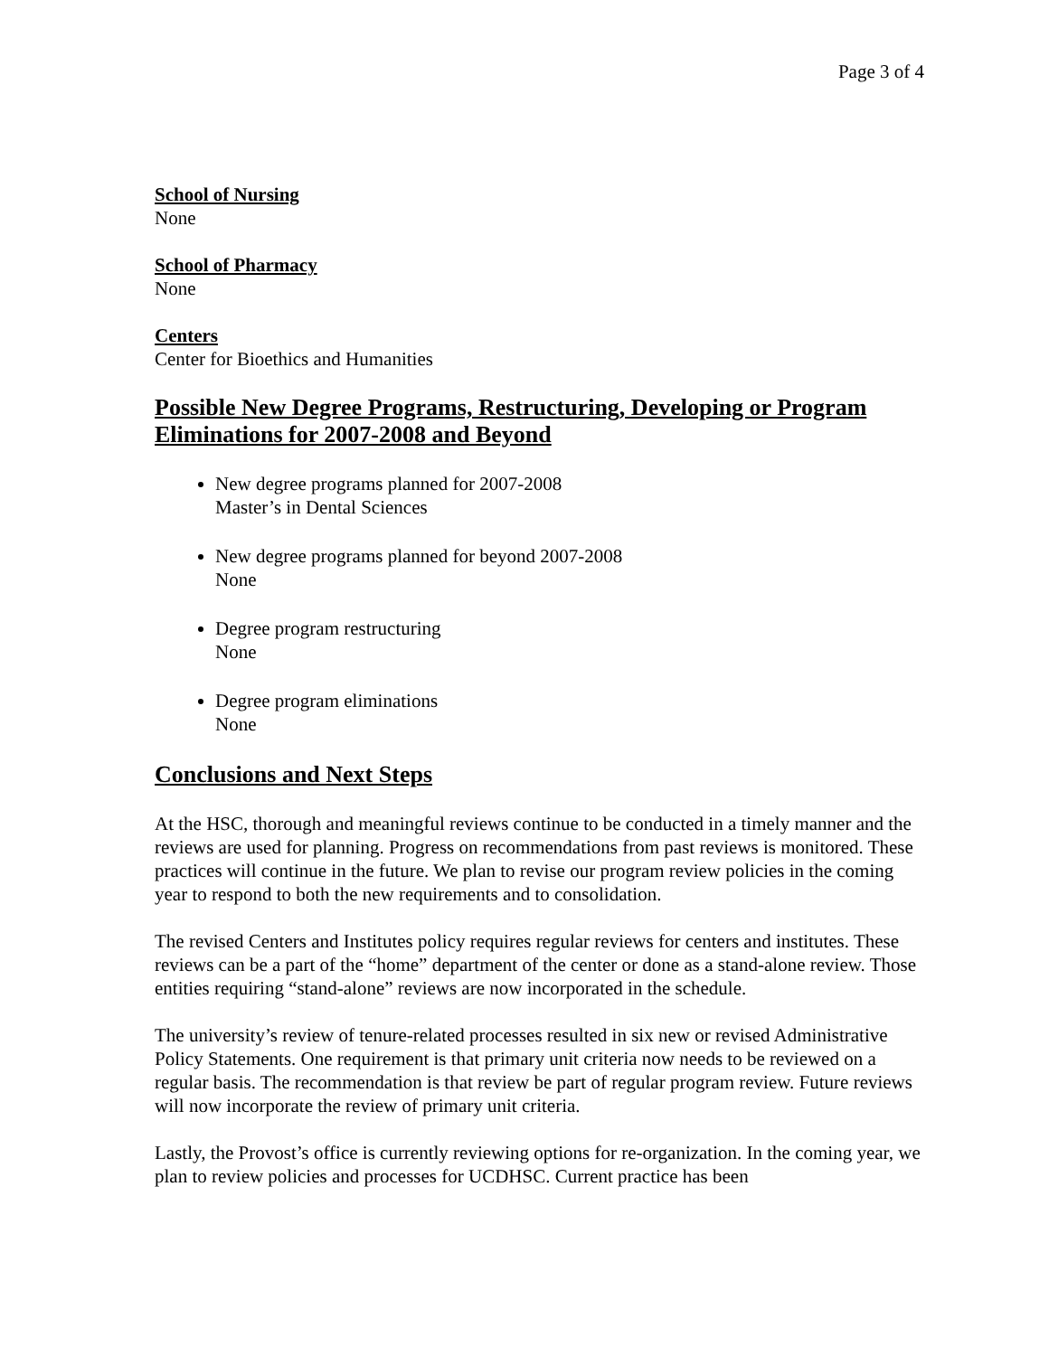Page 3 of 4
School of Nursing
None
School of Pharmacy
None
Centers
Center for Bioethics and Humanities
Possible New Degree Programs, Restructuring, Developing or Program Eliminations for 2007-2008 and Beyond
New degree programs planned for 2007-2008
Master’s in Dental Sciences
New degree programs planned for beyond 2007-2008
None
Degree program restructuring
None
Degree program eliminations
None
Conclusions and Next Steps
At the HSC, thorough and meaningful reviews continue to be conducted in a timely manner and the reviews are used for planning. Progress on recommendations from past reviews is monitored. These practices will continue in the future. We plan to revise our program review policies in the coming year to respond to both the new requirements and to consolidation.
The revised Centers and Institutes policy requires regular reviews for centers and institutes. These reviews can be a part of the “home” department of the center or done as a stand-alone review. Those entities requiring “stand-alone” reviews are now incorporated in the schedule.
The university’s review of tenure-related processes resulted in six new or revised Administrative Policy Statements. One requirement is that primary unit criteria now needs to be reviewed on a regular basis. The recommendation is that review be part of regular program review. Future reviews will now incorporate the review of primary unit criteria.
Lastly, the Provost’s office is currently reviewing options for re-organization. In the coming year, we plan to review policies and processes for UCDHSC. Current practice has been